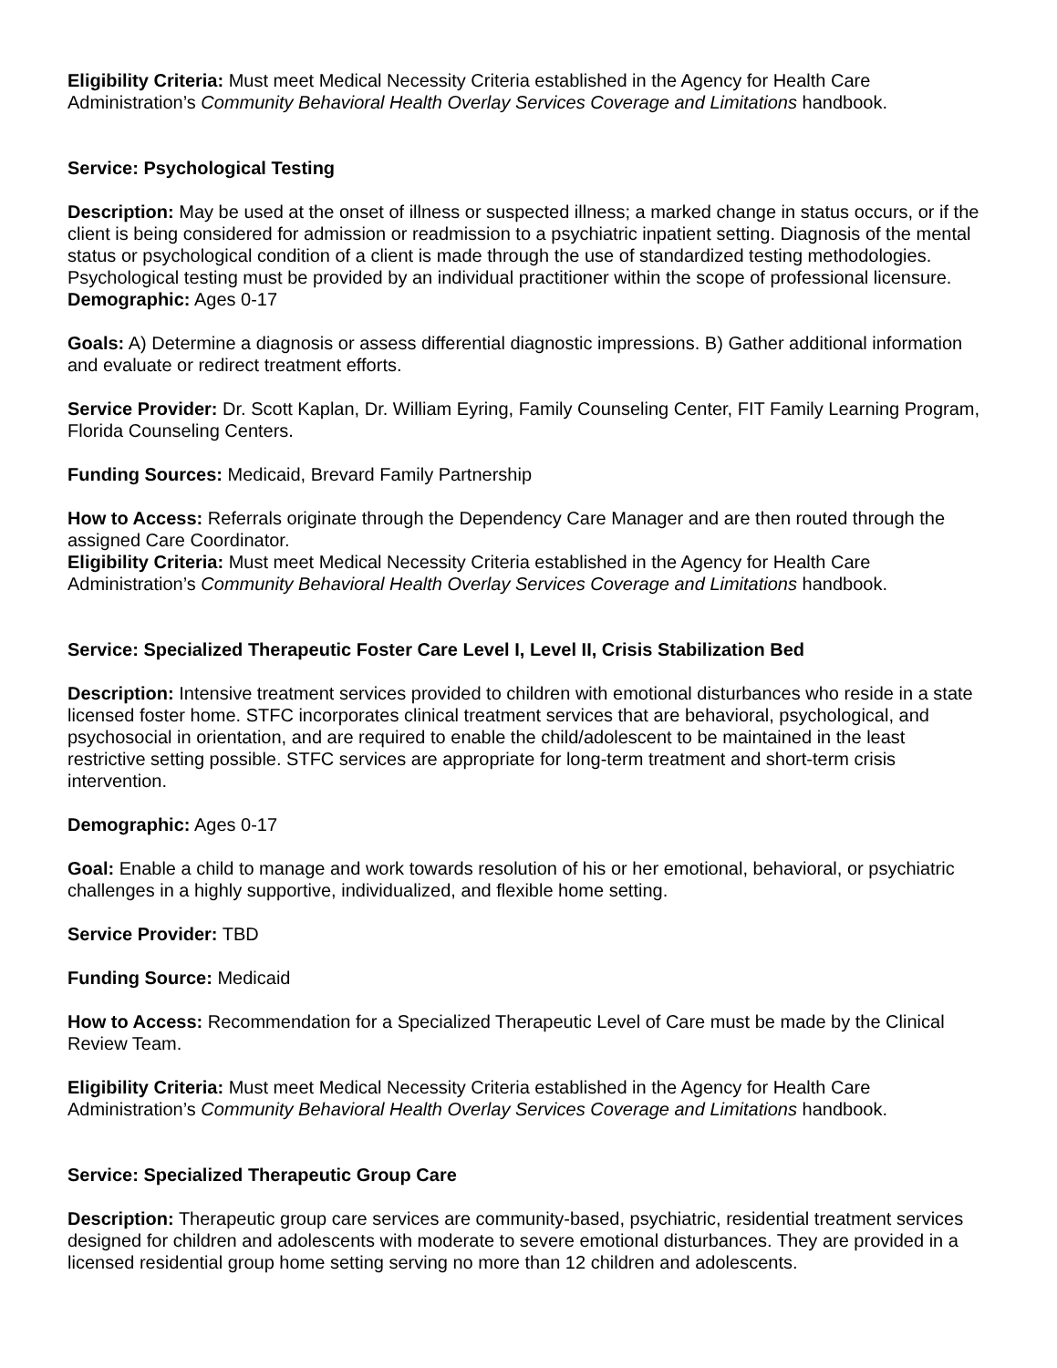Eligibility Criteria: Must meet Medical Necessity Criteria established in the Agency for Health Care Administration’s Community Behavioral Health Overlay Services Coverage and Limitations handbook.
Service: Psychological Testing
Description: May be used at the onset of illness or suspected illness; a marked change in status occurs, or if the client is being considered for admission or readmission to a psychiatric inpatient setting. Diagnosis of the mental status or psychological condition of a client is made through the use of standardized testing methodologies. Psychological testing must be provided by an individual practitioner within the scope of professional licensure.
Demographic: Ages 0-17
Goals: A) Determine a diagnosis or assess differential diagnostic impressions. B) Gather additional information and evaluate or redirect treatment efforts.
Service Provider: Dr. Scott Kaplan, Dr. William Eyring, Family Counseling Center, FIT Family Learning Program, Florida Counseling Centers.
Funding Sources: Medicaid, Brevard Family Partnership
How to Access: Referrals originate through the Dependency Care Manager and are then routed through the assigned Care Coordinator.
Eligibility Criteria: Must meet Medical Necessity Criteria established in the Agency for Health Care Administration’s Community Behavioral Health Overlay Services Coverage and Limitations handbook.
Service: Specialized Therapeutic Foster Care Level I, Level II, Crisis Stabilization Bed
Description: Intensive treatment services provided to children with emotional disturbances who reside in a state licensed foster home. STFC incorporates clinical treatment services that are behavioral, psychological, and psychosocial in orientation, and are required to enable the child/adolescent to be maintained in the least restrictive setting possible. STFC services are appropriate for long-term treatment and short-term crisis intervention.
Demographic: Ages 0-17
Goal: Enable a child to manage and work towards resolution of his or her emotional, behavioral, or psychiatric challenges in a highly supportive, individualized, and flexible home setting.
Service Provider: TBD
Funding Source: Medicaid
How to Access: Recommendation for a Specialized Therapeutic Level of Care must be made by the Clinical Review Team.
Eligibility Criteria: Must meet Medical Necessity Criteria established in the Agency for Health Care Administration’s Community Behavioral Health Overlay Services Coverage and Limitations handbook.
Service: Specialized Therapeutic Group Care
Description: Therapeutic group care services are community-based, psychiatric, residential treatment services designed for children and adolescents with moderate to severe emotional disturbances. They are provided in a licensed residential group home setting serving no more than 12 children and adolescents.